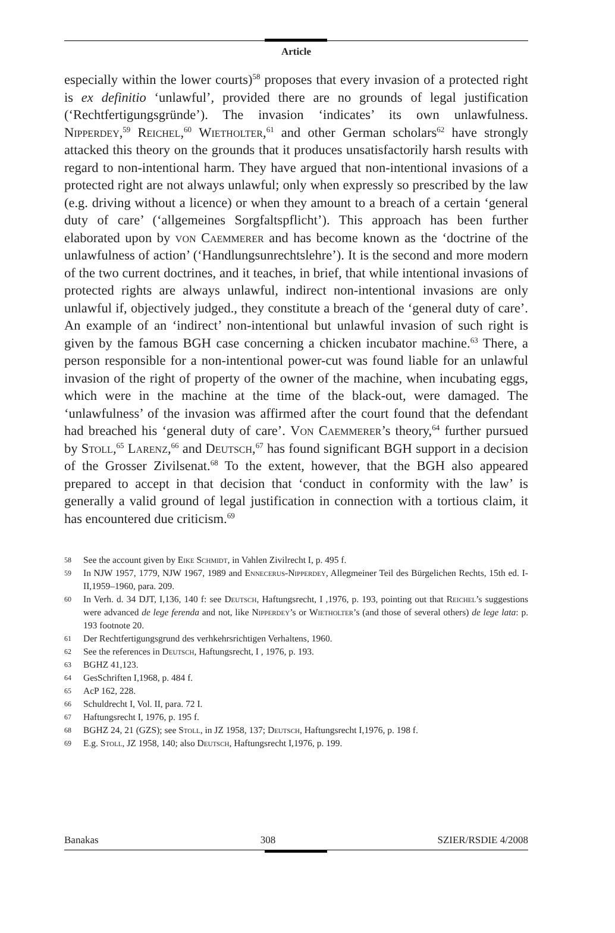Article
especially within the lower courts)<sup>58</sup> proposes that every invasion of a protected right is ex definitio ‘unlawful’, provided there are no grounds of legal justification (‘Rechtfertigungsgründe’). The invasion ‘indicates’ its own unlawfulness. Nipperdey,<sup>59</sup> Reichel,<sup>60</sup> Wietholter,<sup>61</sup> and other German scholars<sup>62</sup> have strongly attacked this theory on the grounds that it produces unsatisfactorily harsh results with regard to non-intentional harm. They have argued that non-intentional invasions of a protected right are not always unlawful; only when expressly so prescribed by the law (e.g. driving without a licence) or when they amount to a breach of a certain ‘general duty of care’ (‘allgemeines Sorgfaltspflicht’). This approach has been further elaborated upon by von Caemmerer and has become known as the ‘doctrine of the unlawfulness of action’ (‘Handlungsunrechtslehre’). It is the second and more modern of the two current doctrines, and it teaches, in brief, that while intentional invasions of protected rights are always unlawful, indirect non-intentional invasions are only unlawful if, objectively judged., they constitute a breach of the ‘general duty of care’. An example of an ‘indirect’ non-intentional but unlawful invasion of such right is given by the famous BGH case concerning a chicken incubator machine.<sup>63</sup> There, a person responsible for a non-intentional power-cut was found liable for an unlawful invasion of the right of property of the owner of the machine, when incubating eggs, which were in the machine at the time of the black-out, were damaged. The ‘unlawfulness’ of the invasion was affirmed after the court found that the defendant had breached his ‘general duty of care’. Von Caemmerer’s theory,<sup>64</sup> further pursued by Stoll,<sup>65</sup> Larenz,<sup>66</sup> and Deutsch,<sup>67</sup> has found significant BGH support in a decision of the Grosser Zivilsenat.<sup>68</sup> To the extent, however, that the BGH also appeared prepared to accept in that decision that ‘conduct in conformity with the law’ is generally a valid ground of legal justification in connection with a tortious claim, it has encountered due criticism.<sup>69</sup>
58 See the account given by Eike Schmidt, in Vahlen Zivilrecht I, p. 495 f.
59 In NJW 1957, 1779, NJW 1967, 1989 and Ennecerus-Nipperdey, Allegmeiner Teil des Bürgelichen Rechts, 15th ed. I-II,1959–1960, para. 209.
60 In Verh. d. 34 DJT, I,136, 140 f: see Deutsch, Haftungsrecht, I ,1976, p. 193, pointing out that Reichel’s suggestions were advanced de lege ferenda and not, like Nipperdey’s or Wietholter’s (and those of several others) de lege lata: p. 193 footnote 20.
61 Der Rechtfertigungsgrund des verhkehrsrichtigen Verhaltens, 1960.
62 See the references in Deutsch, Haftungsrecht, I , 1976, p. 193.
63 BGHZ 41,123.
64 GesSchriften I,1968, p. 484 f.
65 AcP 162, 228.
66 Schuldrecht I, Vol. II, para. 72 I.
67 Haftungsrecht I, 1976, p. 195 f.
68 BGHZ 24, 21 (GZS); see Stoll, in JZ 1958, 137; Deutsch, Haftungsrecht I,1976, p. 198 f.
69 E.g. Stoll, JZ 1958, 140; also Deutsch, Haftungsrecht I,1976, p. 199.
Banakas 308 SZIER/RSDIE 4/2008